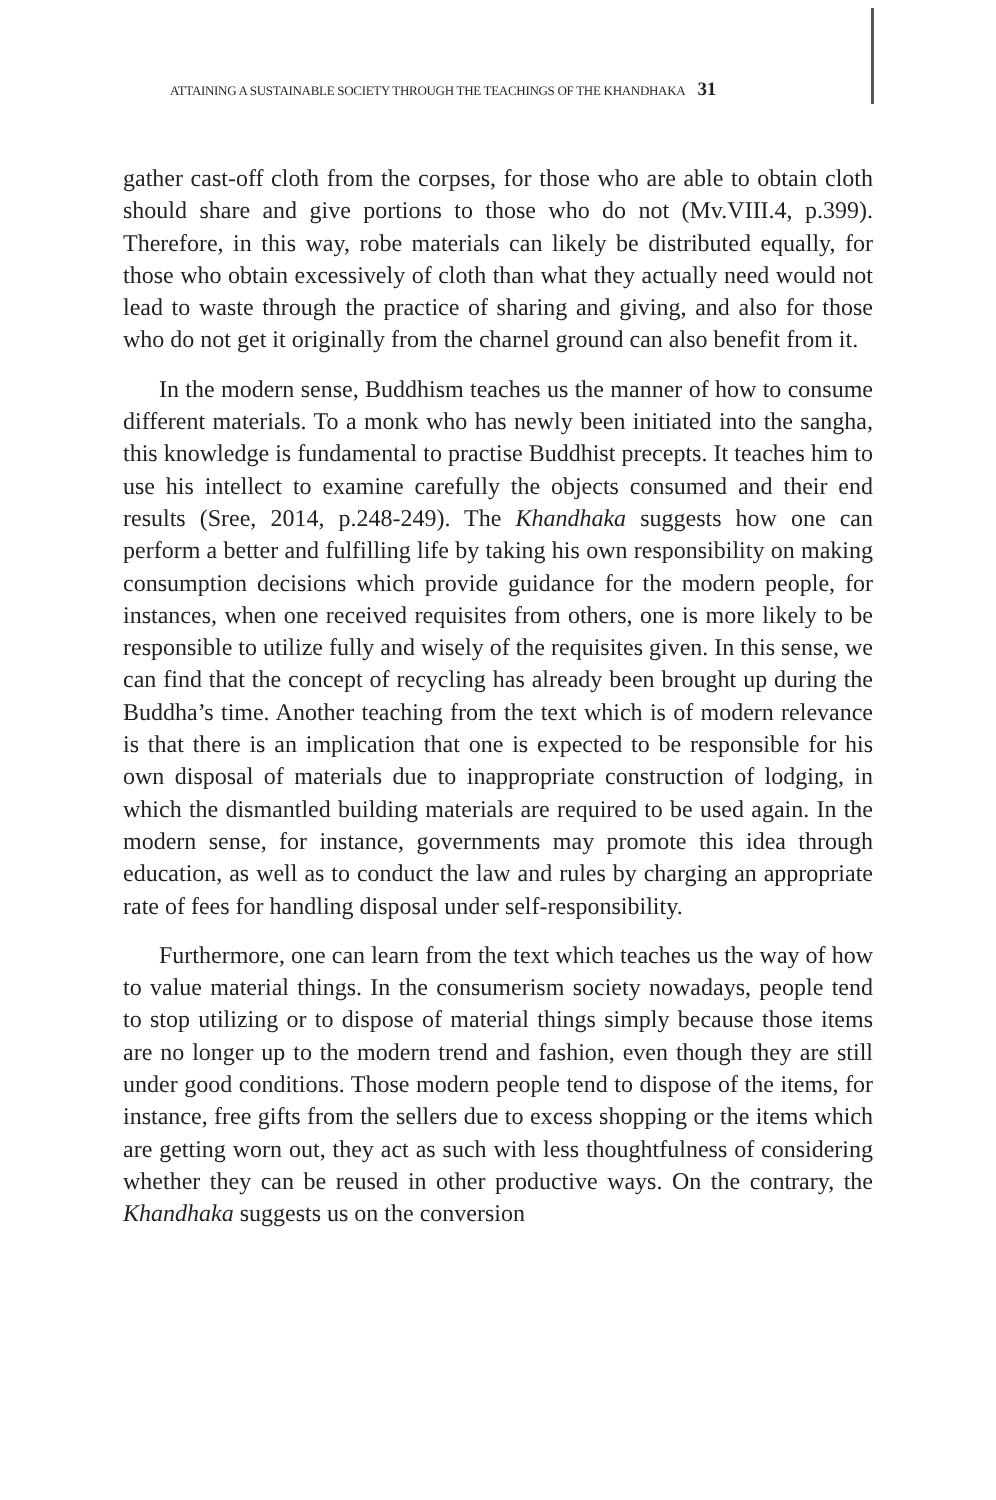ATTAINING A SUSTAINABLE SOCIETY THROUGH THE TEACHINGS OF THE KHANDHAKA 31
gather cast-off cloth from the corpses, for those who are able to obtain cloth should share and give portions to those who do not (Mv.VIII.4, p.399). Therefore, in this way, robe materials can likely be distributed equally, for those who obtain excessively of cloth than what they actually need would not lead to waste through the practice of sharing and giving, and also for those who do not get it originally from the charnel ground can also benefit from it.
In the modern sense, Buddhism teaches us the manner of how to consume different materials. To a monk who has newly been initiated into the sangha, this knowledge is fundamental to practise Buddhist precepts. It teaches him to use his intellect to examine carefully the objects consumed and their end results (Sree, 2014, p.248-249). The Khandhaka suggests how one can perform a better and fulfilling life by taking his own responsibility on making consumption decisions which provide guidance for the modern people, for instances, when one received requisites from others, one is more likely to be responsible to utilize fully and wisely of the requisites given. In this sense, we can find that the concept of recycling has already been brought up during the Buddha’s time. Another teaching from the text which is of modern relevance is that there is an implication that one is expected to be responsible for his own disposal of materials due to inappropriate construction of lodging, in which the dismantled building materials are required to be used again. In the modern sense, for instance, governments may promote this idea through education, as well as to conduct the law and rules by charging an appropriate rate of fees for handling disposal under self-responsibility.
Furthermore, one can learn from the text which teaches us the way of how to value material things. In the consumerism society nowadays, people tend to stop utilizing or to dispose of material things simply because those items are no longer up to the modern trend and fashion, even though they are still under good conditions. Those modern people tend to dispose of the items, for instance, free gifts from the sellers due to excess shopping or the items which are getting worn out, they act as such with less thoughtfulness of considering whether they can be reused in other productive ways. On the contrary, the Khandhaka suggests us on the conversion